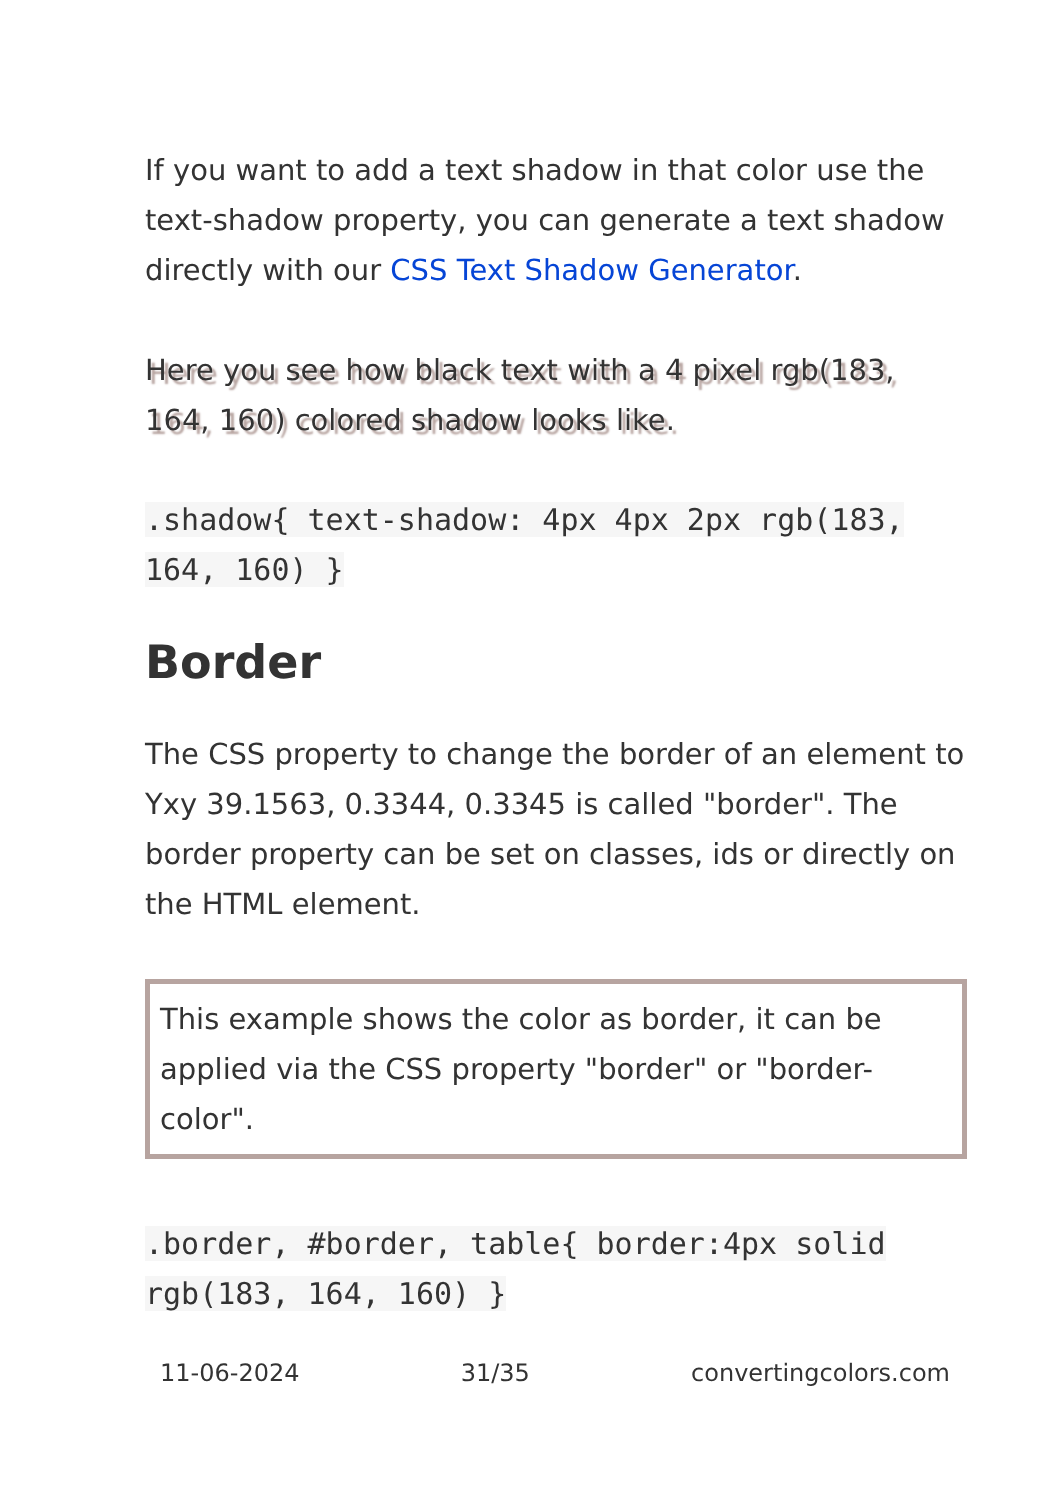If you want to add a text shadow in that color use the text-shadow property, you can generate a text shadow directly with our CSS Text Shadow Generator.
Here you see how black text with a 4 pixel rgb(183, 164, 160) colored shadow looks like.
.shadow{ text-shadow: 4px 4px 2px rgb(183, 164, 160) }
Border
The CSS property to change the border of an element to Yxy 39.1563, 0.3344, 0.3345 is called "border". The border property can be set on classes, ids or directly on the HTML element.
This example shows the color as border, it can be applied via the CSS property "border" or "border-color".
.border, #border, table{ border:4px solid rgb(183, 164, 160) }
11-06-2024 31/35 convertingcolors.com